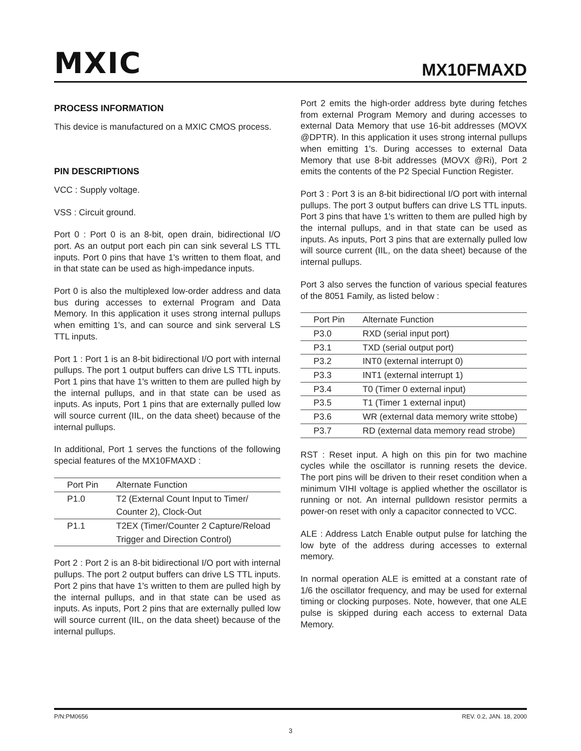MXIC MX10FMAXD
PROCESS INFORMATION
This device is manufactured on a MXIC CMOS process.
PIN DESCRIPTIONS
VCC : Supply voltage.
VSS : Circuit ground.
Port 0 : Port 0 is an 8-bit, open drain, bidirectional I/O port. As an output port each pin can sink several LS TTL inputs. Port 0 pins that have 1's written to them float, and in that state can be used as high-impedance inputs.
Port 0 is also the multiplexed low-order address and data bus during accesses to external Program and Data Memory. In this application it uses strong internal pullups when emitting 1's, and can source and sink serveral LS TTL inputs.
Port 1 : Port 1 is an 8-bit bidirectional I/O port with internal pullups. The port 1 output buffers can drive LS TTL inputs. Port 1 pins that have 1's written to them are pulled high by the internal pullups, and in that state can be used as inputs. As inputs, Port 1 pins that are externally pulled low will source current (IIL, on the data sheet) because of the internal pullups.
In additional, Port 1 serves the functions of the following special features of the MX10FMAXD :
| Port Pin | Alternate Function |
| --- | --- |
| P1.0 | T2 (External Count Input to Timer/ |
| | Counter 2), Clock-Out |
| P1.1 | T2EX (Timer/Counter 2 Capture/Reload |
| | Trigger and Direction Control) |
Port 2 : Port 2 is an 8-bit bidirectional I/O port with internal pullups. The port 2 output buffers can drive LS TTL inputs. Port 2 pins that have 1's written to them are pulled high by the internal pullups, and in that state can be used as inputs. As inputs, Port 2 pins that are externally pulled low will source current (IIL, on the data sheet) because of the internal pullups.
Port 2 emits the high-order address byte during fetches from external Program Memory and during accesses to external Data Memory that use 16-bit addresses (MOVX @DPTR). In this application it uses strong internal pullups when emitting 1's. During accesses to external Data Memory that use 8-bit addresses (MOVX @Ri), Port 2 emits the contents of the P2 Special Function Register.
Port 3 : Port 3 is an 8-bit bidirectional I/O port with internal pullups. The port 3 output buffers can drive LS TTL inputs. Port 3 pins that have 1's written to them are pulled high by the internal pullups, and in that state can be used as inputs. As inputs, Port 3 pins that are externally pulled low will source current (IIL, on the data sheet) because of the internal pullups.
Port 3 also serves the function of various special features of the 8051 Family, as listed below :
| Port Pin | Alternate Function |
| --- | --- |
| P3.0 | RXD (serial input port) |
| P3.1 | TXD (serial output port) |
| P3.2 | INT0 (external interrupt 0) |
| P3.3 | INT1 (external interrupt 1) |
| P3.4 | T0 (Timer 0 external input) |
| P3.5 | T1 (Timer 1 external input) |
| P3.6 | WR (external data memory write sttobe) |
| P3.7 | RD (external data memory read strobe) |
RST : Reset input. A high on this pin for two machine cycles while the oscillator is running resets the device. The port pins will be driven to their reset condition when a minimum VIHI voltage is applied whether the oscillator is running or not. An internal pulldown resistor permits a power-on reset with only a capacitor connected to VCC.
ALE : Address Latch Enable output pulse for latching the low byte of the address during accesses to external memory.
In normal operation ALE is emitted at a constant rate of 1/6 the oscillator frequency, and may be used for external timing or clocking purposes. Note, however, that one ALE pulse is skipped during each access to external Data Memory.
P/N:PM0656 REV. 0.2, JAN. 18, 2000
3